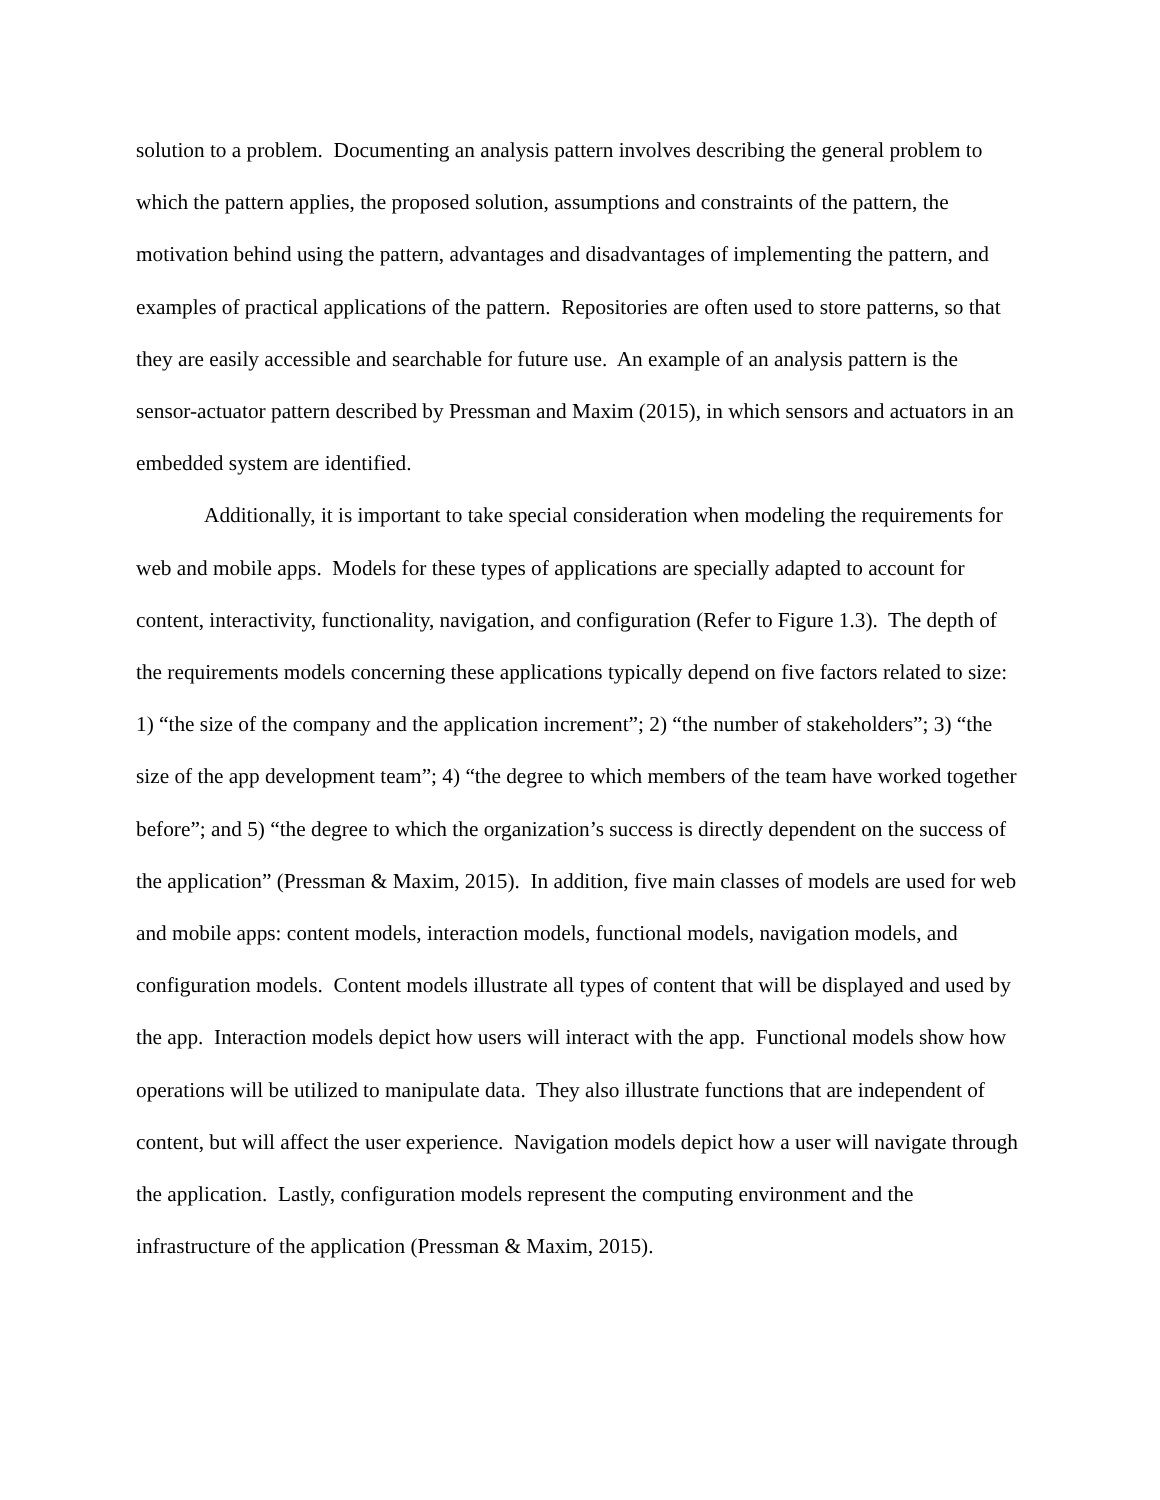solution to a problem. Documenting an analysis pattern involves describing the general problem to which the pattern applies, the proposed solution, assumptions and constraints of the pattern, the motivation behind using the pattern, advantages and disadvantages of implementing the pattern, and examples of practical applications of the pattern. Repositories are often used to store patterns, so that they are easily accessible and searchable for future use. An example of an analysis pattern is the sensor-actuator pattern described by Pressman and Maxim (2015), in which sensors and actuators in an embedded system are identified.
Additionally, it is important to take special consideration when modeling the requirements for web and mobile apps. Models for these types of applications are specially adapted to account for content, interactivity, functionality, navigation, and configuration (Refer to Figure 1.3). The depth of the requirements models concerning these applications typically depend on five factors related to size: 1) “the size of the company and the application increment”; 2) “the number of stakeholders”; 3) “the size of the app development team”; 4) “the degree to which members of the team have worked together before”; and 5) “the degree to which the organization’s success is directly dependent on the success of the application” (Pressman & Maxim, 2015). In addition, five main classes of models are used for web and mobile apps: content models, interaction models, functional models, navigation models, and configuration models. Content models illustrate all types of content that will be displayed and used by the app. Interaction models depict how users will interact with the app. Functional models show how operations will be utilized to manipulate data. They also illustrate functions that are independent of content, but will affect the user experience. Navigation models depict how a user will navigate through the application. Lastly, configuration models represent the computing environment and the infrastructure of the application (Pressman & Maxim, 2015).